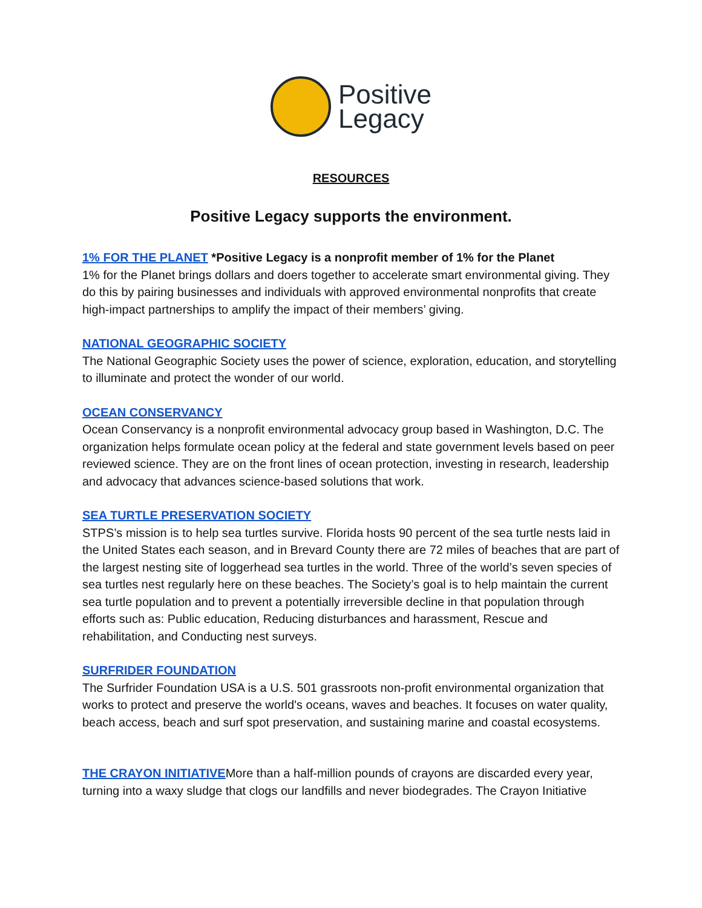Positive
Legacy
RESOURCES
Positive Legacy supports the environment.
1% FOR THE PLANET *Positive Legacy is a nonprofit member of 1% for the Planet
1% for the Planet brings dollars and doers together to accelerate smart environmental giving. They do this by pairing businesses and individuals with approved environmental nonprofits that create high-impact partnerships to amplify the impact of their members’ giving.
NATIONAL GEOGRAPHIC SOCIETY
The National Geographic Society uses the power of science, exploration, education, and storytelling to illuminate and protect the wonder of our world.
OCEAN CONSERVANCY
Ocean Conservancy is a nonprofit environmental advocacy group based in Washington, D.C. The organization helps formulate ocean policy at the federal and state government levels based on peer reviewed science. They are on the front lines of ocean protection, investing in research, leadership and advocacy that advances science-based solutions that work.
SEA TURTLE PRESERVATION SOCIETY
STPS’s mission is to help sea turtles survive. Florida hosts 90 percent of the sea turtle nests laid in the United States each season, and in Brevard County there are 72 miles of beaches that are part of the largest nesting site of loggerhead sea turtles in the world. Three of the world’s seven species of sea turtles nest regularly here on these beaches. The Society’s goal is to help maintain the current sea turtle population and to prevent a potentially irreversible decline in that population through efforts such as: Public education, Reducing disturbances and harassment, Rescue and rehabilitation, and Conducting nest surveys.
SURFRIDER FOUNDATION
The Surfrider Foundation USA is a U.S. 501 grassroots non-profit environmental organization that works to protect and preserve the world's oceans, waves and beaches. It focuses on water quality, beach access, beach and surf spot preservation, and sustaining marine and coastal ecosystems.
THE CRAYON INITIATIVEMore than a half-million pounds of crayons are discarded every year, turning into a waxy sludge that clogs our landfills and never biodegrades. The Crayon Initiative